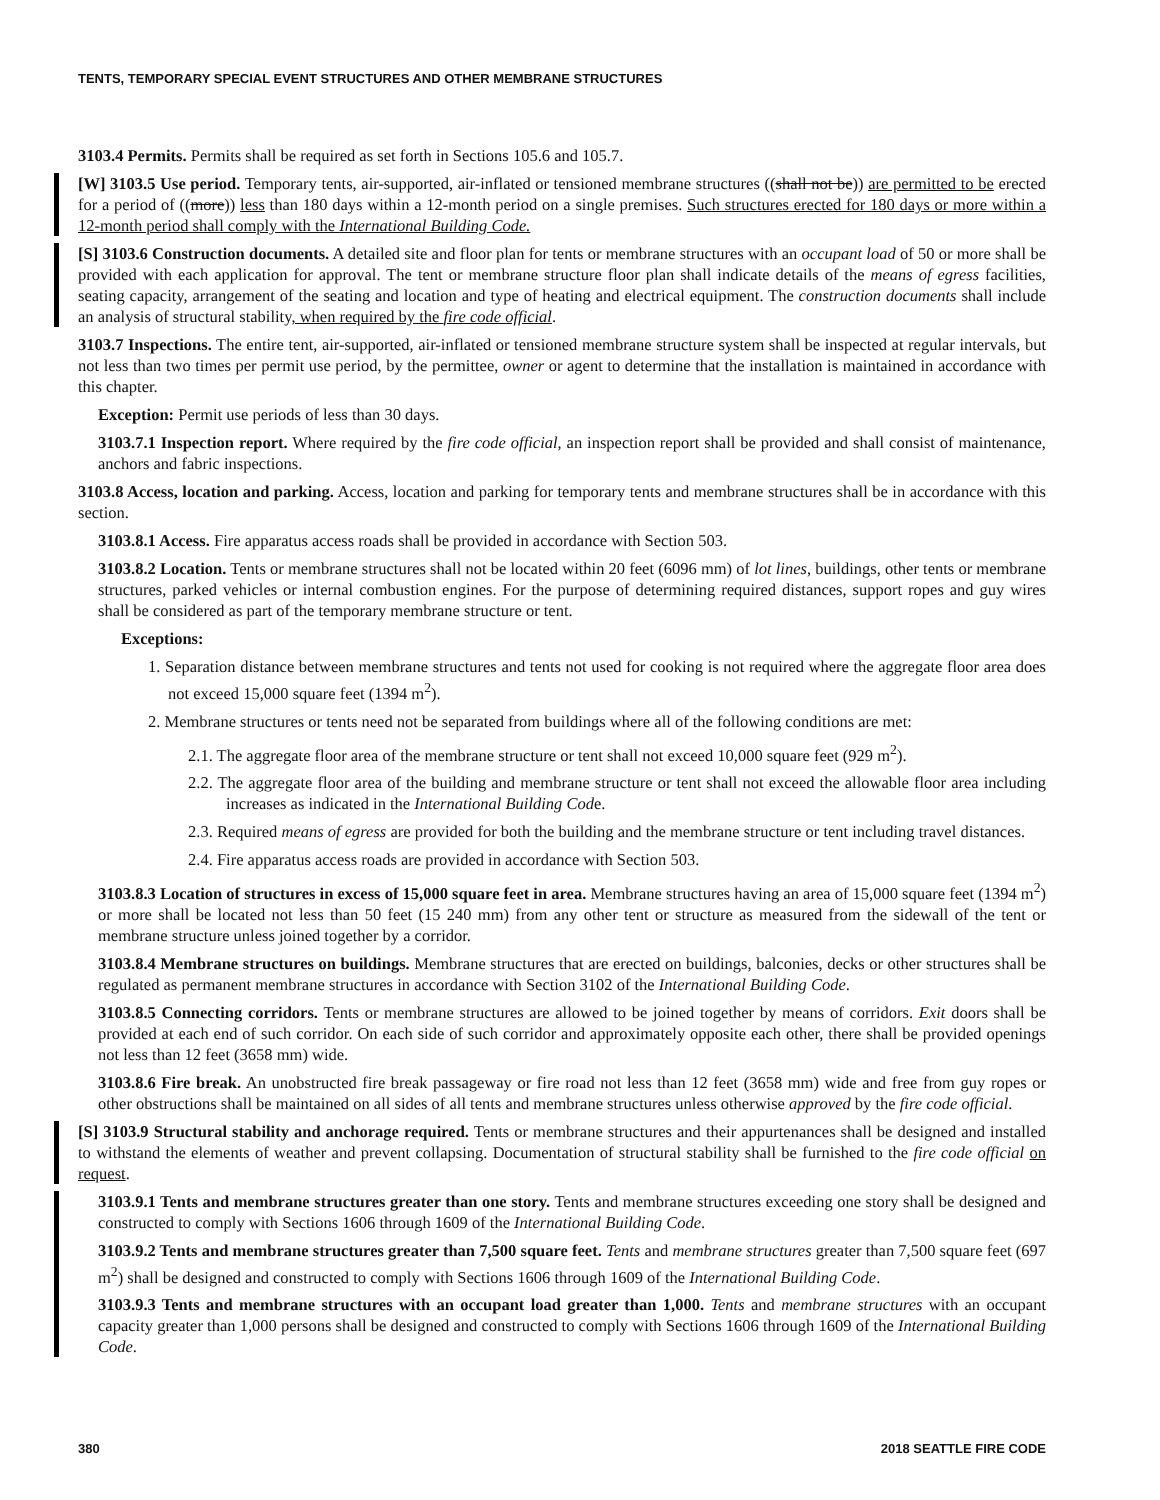TENTS, TEMPORARY SPECIAL EVENT STRUCTURES AND OTHER MEMBRANE STRUCTURES
3103.4 Permits. Permits shall be required as set forth in Sections 105.6 and 105.7.
[W] 3103.5 Use period. Temporary tents, air-supported, air-inflated or tensioned membrane structures ((shall not be)) are permitted to be erected for a period of ((more)) less than 180 days within a 12-month period on a single premises. Such structures erected for 180 days or more within a 12-month period shall comply with the International Building Code.
[S] 3103.6 Construction documents. A detailed site and floor plan for tents or membrane structures with an occupant load of 50 or more shall be provided with each application for approval. The tent or membrane structure floor plan shall indicate details of the means of egress facilities, seating capacity, arrangement of the seating and location and type of heating and electrical equipment. The construction documents shall include an analysis of structural stability, when required by the fire code official.
3103.7 Inspections. The entire tent, air-supported, air-inflated or tensioned membrane structure system shall be inspected at regular intervals, but not less than two times per permit use period, by the permittee, owner or agent to determine that the installation is maintained in accordance with this chapter.
Exception: Permit use periods of less than 30 days.
3103.7.1 Inspection report. Where required by the fire code official, an inspection report shall be provided and shall consist of maintenance, anchors and fabric inspections.
3103.8 Access, location and parking. Access, location and parking for temporary tents and membrane structures shall be in accordance with this section.
3103.8.1 Access. Fire apparatus access roads shall be provided in accordance with Section 503.
3103.8.2 Location. Tents or membrane structures shall not be located within 20 feet (6096 mm) of lot lines, buildings, other tents or membrane structures, parked vehicles or internal combustion engines. For the purpose of determining required distances, support ropes and guy wires shall be considered as part of the temporary membrane structure or tent.
Exceptions:
1. Separation distance between membrane structures and tents not used for cooking is not required where the aggregate floor area does not exceed 15,000 square feet (1394 m<sup>2</sup>).
2. Membrane structures or tents need not be separated from buildings where all of the following conditions are met:
2.1. The aggregate floor area of the membrane structure or tent shall not exceed 10,000 square feet (929 m<sup>2</sup>).
2.2. The aggregate floor area of the building and membrane structure or tent shall not exceed the allowable floor area including increases as indicated in the International Building Code.
2.3. Required means of egress are provided for both the building and the membrane structure or tent including travel distances.
2.4. Fire apparatus access roads are provided in accordance with Section 503.
3103.8.3 Location of structures in excess of 15,000 square feet in area. Membrane structures having an area of 15,000 square feet (1394 m<sup>2</sup>) or more shall be located not less than 50 feet (15 240 mm) from any other tent or structure as measured from the sidewall of the tent or membrane structure unless joined together by a corridor.
3103.8.4 Membrane structures on buildings. Membrane structures that are erected on buildings, balconies, decks or other structures shall be regulated as permanent membrane structures in accordance with Section 3102 of the International Building Code.
3103.8.5 Connecting corridors. Tents or membrane structures are allowed to be joined together by means of corridors. Exit doors shall be provided at each end of such corridor. On each side of such corridor and approximately opposite each other, there shall be provided openings not less than 12 feet (3658 mm) wide.
3103.8.6 Fire break. An unobstructed fire break passageway or fire road not less than 12 feet (3658 mm) wide and free from guy ropes or other obstructions shall be maintained on all sides of all tents and membrane structures unless otherwise approved by the fire code official.
[S] 3103.9 Structural stability and anchorage required. Tents or membrane structures and their appurtenances shall be designed and installed to withstand the elements of weather and prevent collapsing. Documentation of structural stability shall be furnished to the fire code official on request.
3103.9.1 Tents and membrane structures greater than one story. Tents and membrane structures exceeding one story shall be designed and constructed to comply with Sections 1606 through 1609 of the International Building Code.
3103.9.2 Tents and membrane structures greater than 7,500 square feet. Tents and membrane structures greater than 7,500 square feet (697 m<sup>2</sup>) shall be designed and constructed to comply with Sections 1606 through 1609 of the International Building Code.
3103.9.3 Tents and membrane structures with an occupant load greater than 1,000. Tents and membrane structures with an occupant capacity greater than 1,000 persons shall be designed and constructed to comply with Sections 1606 through 1609 of the International Building Code.
380 2018 SEATTLE FIRE CODE